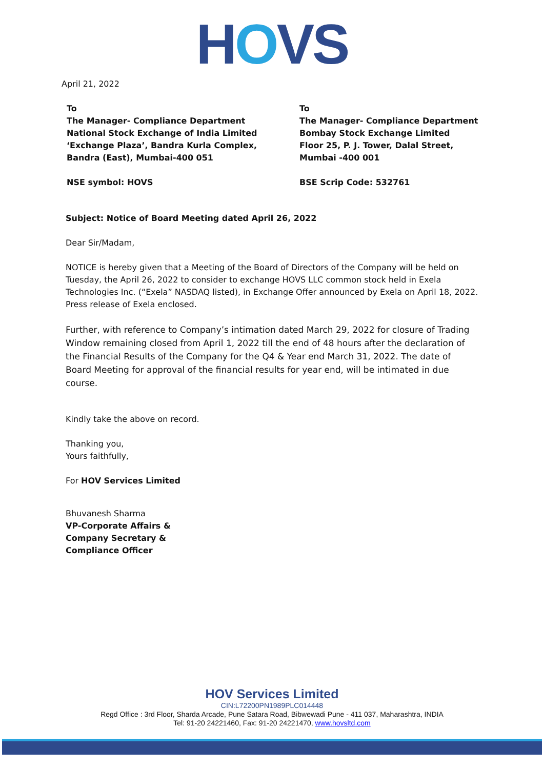HOVS
April 21, 2022
To
The Manager- Compliance Department
National Stock Exchange of India Limited
‘Exchange Plaza’, Bandra Kurla Complex,
Bandra (East), Mumbai-400 051
NSE symbol: HOVS
To
The Manager- Compliance Department
Bombay Stock Exchange Limited
Floor 25, P. J. Tower, Dalal Street,
Mumbai -400 001
BSE Scrip Code: 532761
Subject: Notice of Board Meeting dated April 26, 2022
Dear Sir/Madam,
NOTICE is hereby given that a Meeting of the Board of Directors of the Company will be held on Tuesday, the April 26, 2022 to consider to exchange HOVS LLC common stock held in Exela Technologies Inc. (“Exela” NASDAQ listed), in Exchange Offer announced by Exela on April 18, 2022. Press release of Exela enclosed.
Further, with reference to Company’s intimation dated March 29, 2022 for closure of Trading Window remaining closed from April 1, 2022 till the end of 48 hours after the declaration of the Financial Results of the Company for the Q4 & Year end March 31, 2022. The date of Board Meeting for approval of the financial results for year end, will be intimated in due course.
Kindly take the above on record.
Thanking you,
Yours faithfully,
For HOV Services Limited
Bhuvanesh Sharma
VP-Corporate Affairs &
Company Secretary &
Compliance Officer
HOV Services Limited
CIN:L72200PN1989PLC014448
Regd Office : 3rd Floor, Sharda Arcade, Pune Satara Road, Bibwewadi Pune - 411 037, Maharashtra, INDIA
Tel: 91-20 24221460, Fax: 91-20 24221470, www.hovsltd.com